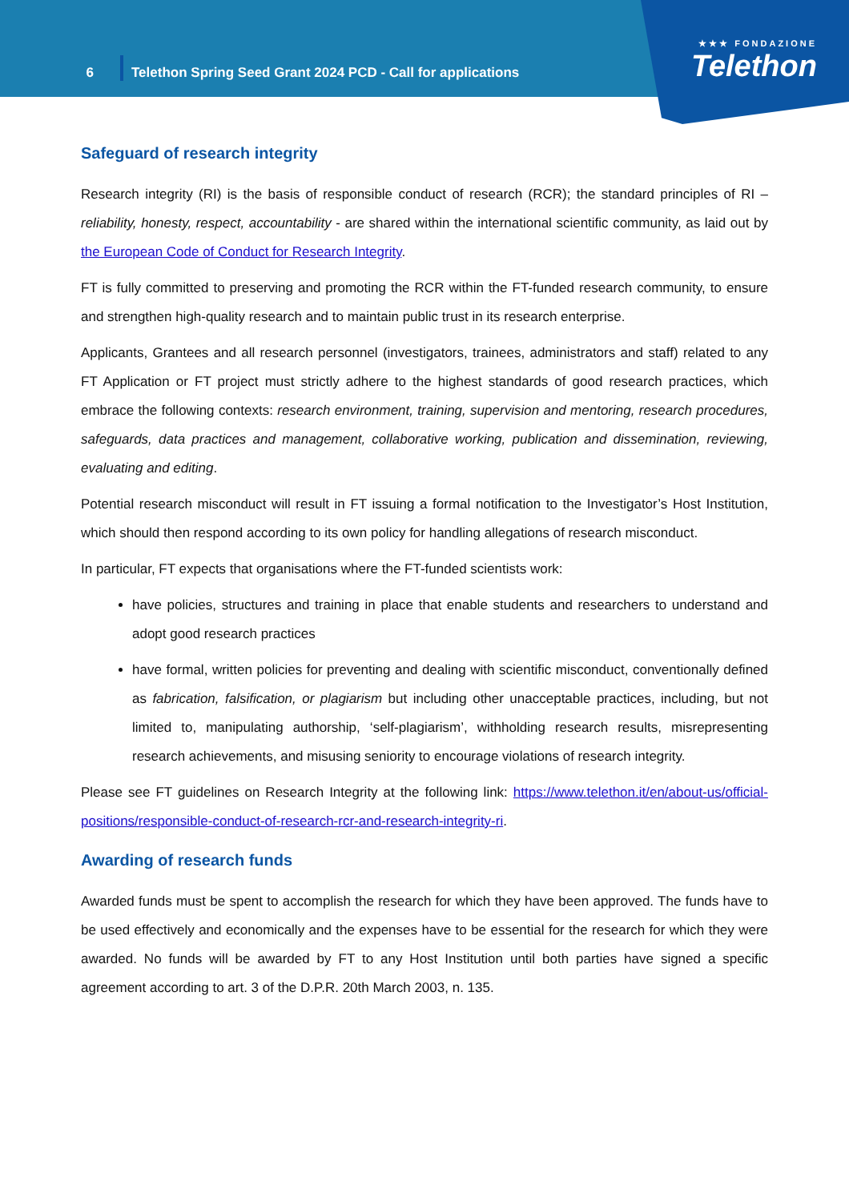6
Telethon Spring Seed Grant 2024 PCD - Call for applications
★★★ FONDAZIONE
Telethon
Safeguard of research integrity
Research integrity (RI) is the basis of responsible conduct of research (RCR); the standard principles of RI – reliability, honesty, respect, accountability - are shared within the international scientific community, as laid out by the European Code of Conduct for Research Integrity.
FT is fully committed to preserving and promoting the RCR within the FT-funded research community, to ensure and strengthen high-quality research and to maintain public trust in its research enterprise.
Applicants, Grantees and all research personnel (investigators, trainees, administrators and staff) related to any FT Application or FT project must strictly adhere to the highest standards of good research practices, which embrace the following contexts: research environment, training, supervision and mentoring, research procedures, safeguards, data practices and management, collaborative working, publication and dissemination, reviewing, evaluating and editing.
Potential research misconduct will result in FT issuing a formal notification to the Investigator’s Host Institution, which should then respond according to its own policy for handling allegations of research misconduct.
In particular, FT expects that organisations where the FT-funded scientists work:
have policies, structures and training in place that enable students and researchers to understand and adopt good research practices
have formal, written policies for preventing and dealing with scientific misconduct, conventionally defined as fabrication, falsification, or plagiarism but including other unacceptable practices, including, but not limited to, manipulating authorship, ‘self-plagiarism’, withholding research results, misrepresenting research achievements, and misusing seniority to encourage violations of research integrity.
Please see FT guidelines on Research Integrity at the following link: https://www.telethon.it/en/about-us/official-positions/responsible-conduct-of-research-rcr-and-research-integrity-ri.
Awarding of research funds
Awarded funds must be spent to accomplish the research for which they have been approved. The funds have to be used effectively and economically and the expenses have to be essential for the research for which they were awarded. No funds will be awarded by FT to any Host Institution until both parties have signed a specific agreement according to art. 3 of the D.P.R. 20th March 2003, n. 135.